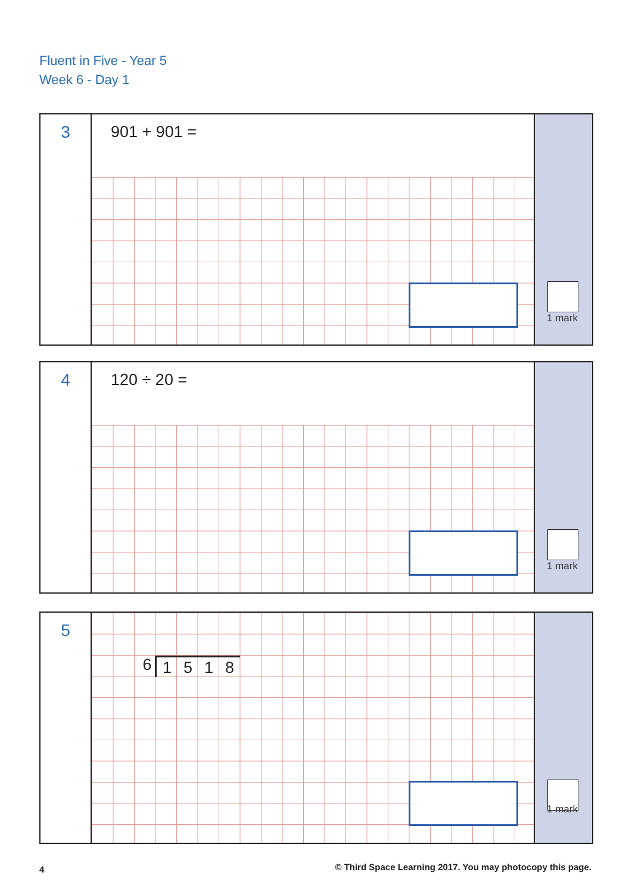Fluent in Five - Year 5
Week 6 - Day 1
3
901 + 901 =
1 mark
4
120 ÷ 20 =
1 mark
5
6 1518
1 mark
4
© Third Space Learning 2017. You may photocopy this page.